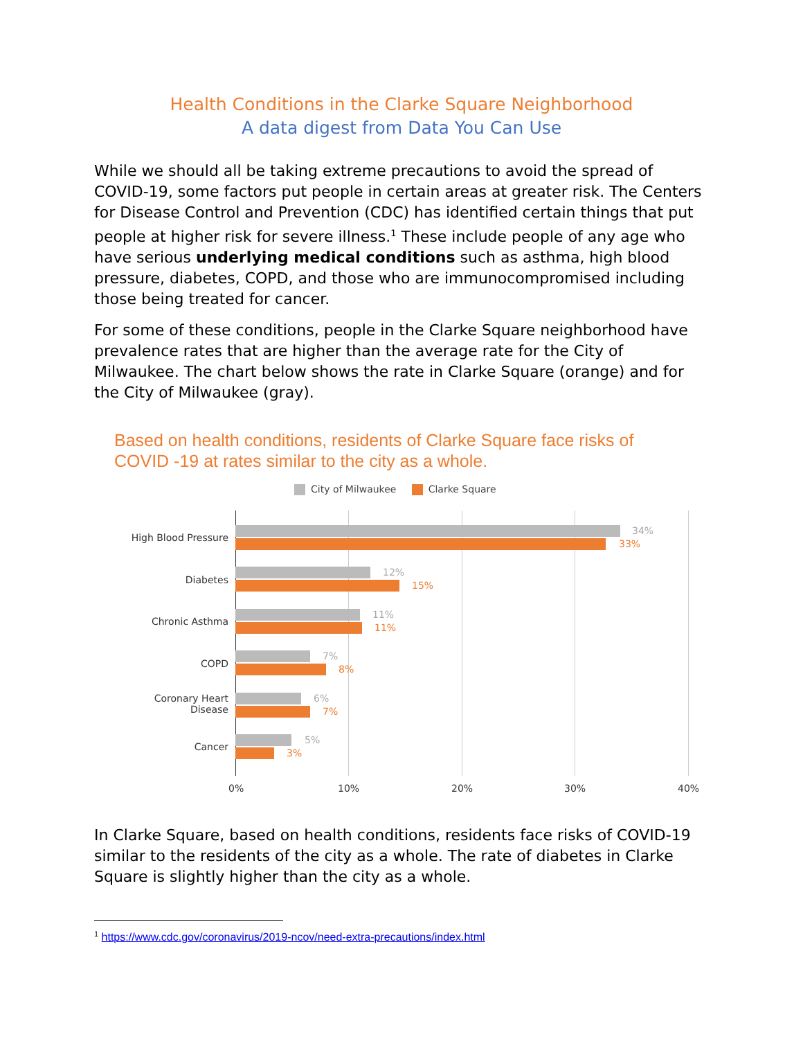Health Conditions in the Clarke Square Neighborhood
A data digest from Data You Can Use
While we should all be taking extreme precautions to avoid the spread of COVID-19, some factors put people in certain areas at greater risk. The Centers for Disease Control and Prevention (CDC) has identified certain things that put people at higher risk for severe illness.<sup>1</sup> These include people of any age who have serious underlying medical conditions such as asthma, high blood pressure, diabetes, COPD, and those who are immunocompromised including those being treated for cancer.
For some of these conditions, people in the Clarke Square neighborhood have prevalence rates that are higher than the average rate for the City of Milwaukee. The chart below shows the rate in Clarke Square (orange) and for the City of Milwaukee (gray).
Based on health conditions, residents of Clarke Square face risks of
COVID -19 at rates similar to the city as a whole.
City of Milwaukee Clarke Square
High Blood Pressure
34%
33%
Diabetes
12%
15%
Chronic Asthma
11%
11%
COPD
7%
8%
Coronary Heart
Disease
6%
7%
Cancer
5%
3%
0% 10% 20% 30% 40%
In Clarke Square, based on health conditions, residents face risks of COVID-19 similar to the residents of the city as a whole. The rate of diabetes in Clarke Square is slightly higher than the city as a whole.
<sup>1</sup> https://www.cdc.gov/coronavirus/2019-ncov/need-extra-precautions/index.html